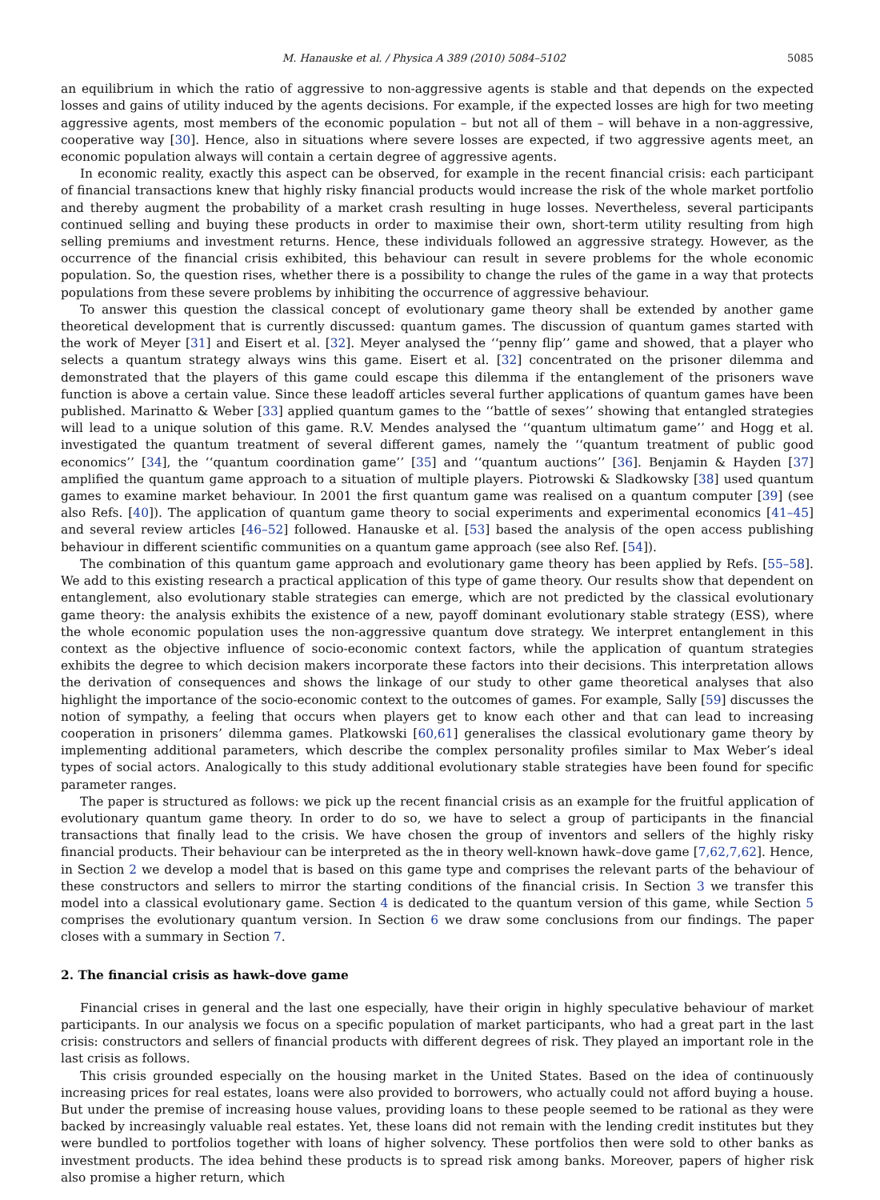M. Hanauske et al. / Physica A 389 (2010) 5084–5102 5085
an equilibrium in which the ratio of aggressive to non-aggressive agents is stable and that depends on the expected losses and gains of utility induced by the agents decisions. For example, if the expected losses are high for two meeting aggressive agents, most members of the economic population – but not all of them – will behave in a non-aggressive, cooperative way [30]. Hence, also in situations where severe losses are expected, if two aggressive agents meet, an economic population always will contain a certain degree of aggressive agents.
In economic reality, exactly this aspect can be observed, for example in the recent financial crisis: each participant of financial transactions knew that highly risky financial products would increase the risk of the whole market portfolio and thereby augment the probability of a market crash resulting in huge losses. Nevertheless, several participants continued selling and buying these products in order to maximise their own, short-term utility resulting from high selling premiums and investment returns. Hence, these individuals followed an aggressive strategy. However, as the occurrence of the financial crisis exhibited, this behaviour can result in severe problems for the whole economic population. So, the question rises, whether there is a possibility to change the rules of the game in a way that protects populations from these severe problems by inhibiting the occurrence of aggressive behaviour.
To answer this question the classical concept of evolutionary game theory shall be extended by another game theoretical development that is currently discussed: quantum games. The discussion of quantum games started with the work of Meyer [31] and Eisert et al. [32]. Meyer analysed the ‘‘penny flip’’ game and showed, that a player who selects a quantum strategy always wins this game. Eisert et al. [32] concentrated on the prisoner dilemma and demonstrated that the players of this game could escape this dilemma if the entanglement of the prisoners wave function is above a certain value. Since these leadoff articles several further applications of quantum games have been published. Marinatto & Weber [33] applied quantum games to the ‘‘battle of sexes’’ showing that entangled strategies will lead to a unique solution of this game. R.V. Mendes analysed the ‘‘quantum ultimatum game’’ and Hogg et al. investigated the quantum treatment of several different games, namely the ‘‘quantum treatment of public good economics’’ [34], the ‘‘quantum coordination game’’ [35] and ‘‘quantum auctions’’ [36]. Benjamin & Hayden [37] amplified the quantum game approach to a situation of multiple players. Piotrowski & Sladkowsky [38] used quantum games to examine market behaviour. In 2001 the first quantum game was realised on a quantum computer [39] (see also Refs. [40]). The application of quantum game theory to social experiments and experimental economics [41–45] and several review articles [46–52] followed. Hanauske et al. [53] based the analysis of the open access publishing behaviour in different scientific communities on a quantum game approach (see also Ref. [54]).
The combination of this quantum game approach and evolutionary game theory has been applied by Refs. [55–58]. We add to this existing research a practical application of this type of game theory. Our results show that dependent on entanglement, also evolutionary stable strategies can emerge, which are not predicted by the classical evolutionary game theory: the analysis exhibits the existence of a new, payoff dominant evolutionary stable strategy (ESS), where the whole economic population uses the non-aggressive quantum dove strategy. We interpret entanglement in this context as the objective influence of socio-economic context factors, while the application of quantum strategies exhibits the degree to which decision makers incorporate these factors into their decisions. This interpretation allows the derivation of consequences and shows the linkage of our study to other game theoretical analyses that also highlight the importance of the socio-economic context to the outcomes of games. For example, Sally [59] discusses the notion of sympathy, a feeling that occurs when players get to know each other and that can lead to increasing cooperation in prisoners’ dilemma games. Platkowski [60,61] generalises the classical evolutionary game theory by implementing additional parameters, which describe the complex personality profiles similar to Max Weber’s ideal types of social actors. Analogically to this study additional evolutionary stable strategies have been found for specific parameter ranges.
The paper is structured as follows: we pick up the recent financial crisis as an example for the fruitful application of evolutionary quantum game theory. In order to do so, we have to select a group of participants in the financial transactions that finally lead to the crisis. We have chosen the group of inventors and sellers of the highly risky financial products. Their behaviour can be interpreted as the in theory well-known hawk–dove game [7,62,7,62]. Hence, in Section 2 we develop a model that is based on this game type and comprises the relevant parts of the behaviour of these constructors and sellers to mirror the starting conditions of the financial crisis. In Section 3 we transfer this model into a classical evolutionary game. Section 4 is dedicated to the quantum version of this game, while Section 5 comprises the evolutionary quantum version. In Section 6 we draw some conclusions from our findings. The paper closes with a summary in Section 7.
2. The financial crisis as hawk–dove game
Financial crises in general and the last one especially, have their origin in highly speculative behaviour of market participants. In our analysis we focus on a specific population of market participants, who had a great part in the last crisis: constructors and sellers of financial products with different degrees of risk. They played an important role in the last crisis as follows.
This crisis grounded especially on the housing market in the United States. Based on the idea of continuously increasing prices for real estates, loans were also provided to borrowers, who actually could not afford buying a house. But under the premise of increasing house values, providing loans to these people seemed to be rational as they were backed by increasingly valuable real estates. Yet, these loans did not remain with the lending credit institutes but they were bundled to portfolios together with loans of higher solvency. These portfolios then were sold to other banks as investment products. The idea behind these products is to spread risk among banks. Moreover, papers of higher risk also promise a higher return, which